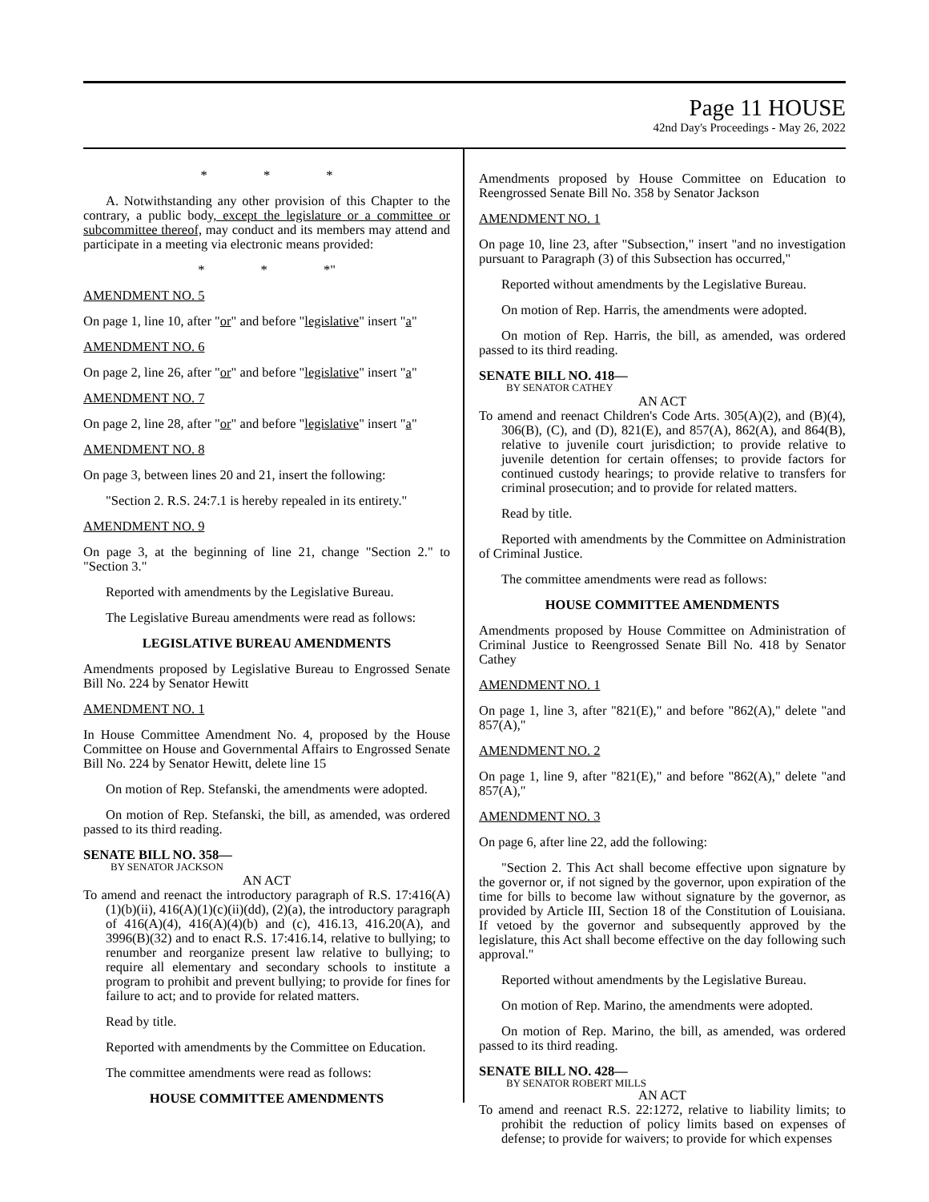Page 11 HOUSE
42nd Day's Proceedings - May 26, 2022
* * *
A. Notwithstanding any other provision of this Chapter to the contrary, a public body, except the legislature or a committee or subcommittee thereof, may conduct and its members may attend and participate in a meeting via electronic means provided:
* * *"
AMENDMENT NO. 5
On page 1, line 10, after "or" and before "legislative" insert "a"
AMENDMENT NO. 6
On page 2, line 26, after "or" and before "legislative" insert "a"
AMENDMENT NO. 7
On page 2, line 28, after "or" and before "legislative" insert "a"
AMENDMENT NO. 8
On page 3, between lines 20 and 21, insert the following:
"Section 2. R.S. 24:7.1 is hereby repealed in its entirety."
AMENDMENT NO. 9
On page 3, at the beginning of line 21, change "Section 2." to "Section 3."
Reported with amendments by the Legislative Bureau.
The Legislative Bureau amendments were read as follows:
LEGISLATIVE BUREAU AMENDMENTS
Amendments proposed by Legislative Bureau to Engrossed Senate Bill No. 224 by Senator Hewitt
AMENDMENT NO. 1
In House Committee Amendment No. 4, proposed by the House Committee on House and Governmental Affairs to Engrossed Senate Bill No. 224 by Senator Hewitt, delete line 15
On motion of Rep. Stefanski, the amendments were adopted.
On motion of Rep. Stefanski, the bill, as amended, was ordered passed to its third reading.
SENATE BILL NO. 358—
BY SENATOR JACKSON
AN ACT
To amend and reenact the introductory paragraph of R.S. 17:416(A)(1)(b)(ii), 416(A)(1)(c)(ii)(dd), (2)(a), the introductory paragraph of 416(A)(4), 416(A)(4)(b) and (c), 416.13, 416.20(A), and 3996(B)(32) and to enact R.S. 17:416.14, relative to bullying; to renumber and reorganize present law relative to bullying; to require all elementary and secondary schools to institute a program to prohibit and prevent bullying; to provide for fines for failure to act; and to provide for related matters.
Read by title.
Reported with amendments by the Committee on Education.
The committee amendments were read as follows:
HOUSE COMMITTEE AMENDMENTS
Amendments proposed by House Committee on Education to Reengrossed Senate Bill No. 358 by Senator Jackson
AMENDMENT NO. 1
On page 10, line 23, after "Subsection," insert "and no investigation pursuant to Paragraph (3) of this Subsection has occurred,"
Reported without amendments by the Legislative Bureau.
On motion of Rep. Harris, the amendments were adopted.
On motion of Rep. Harris, the bill, as amended, was ordered passed to its third reading.
SENATE BILL NO. 418—
BY SENATOR CATHEY
AN ACT
To amend and reenact Children's Code Arts. 305(A)(2), and (B)(4), 306(B), (C), and (D), 821(E), and 857(A), 862(A), and 864(B), relative to juvenile court jurisdiction; to provide relative to juvenile detention for certain offenses; to provide factors for continued custody hearings; to provide relative to transfers for criminal prosecution; and to provide for related matters.
Read by title.
Reported with amendments by the Committee on Administration of Criminal Justice.
The committee amendments were read as follows:
HOUSE COMMITTEE AMENDMENTS
Amendments proposed by House Committee on Administration of Criminal Justice to Reengrossed Senate Bill No. 418 by Senator Cathey
AMENDMENT NO. 1
On page 1, line 3, after "821(E)," and before "862(A)," delete "and 857(A),"
AMENDMENT NO. 2
On page 1, line 9, after "821(E)," and before "862(A)," delete "and 857(A),"
AMENDMENT NO. 3
On page 6, after line 22, add the following:
"Section 2. This Act shall become effective upon signature by the governor or, if not signed by the governor, upon expiration of the time for bills to become law without signature by the governor, as provided by Article III, Section 18 of the Constitution of Louisiana. If vetoed by the governor and subsequently approved by the legislature, this Act shall become effective on the day following such approval."
Reported without amendments by the Legislative Bureau.
On motion of Rep. Marino, the amendments were adopted.
On motion of Rep. Marino, the bill, as amended, was ordered passed to its third reading.
SENATE BILL NO. 428—
BY SENATOR ROBERT MILLS
AN ACT
To amend and reenact R.S. 22:1272, relative to liability limits; to prohibit the reduction of policy limits based on expenses of defense; to provide for waivers; to provide for which expenses